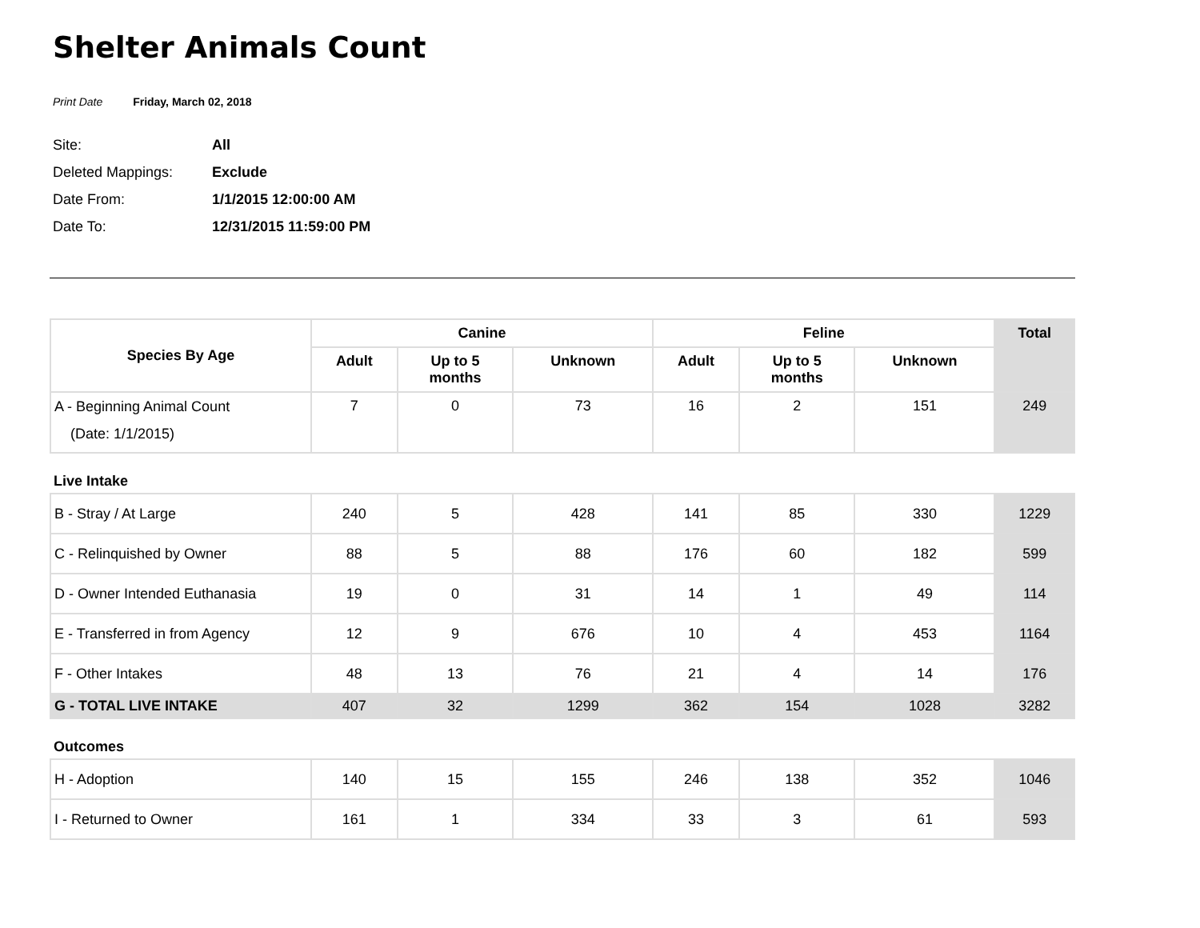Shelter Animals Count
Print Date Friday, March 02, 2018
Site: All
Deleted Mappings: Exclude
Date From: 1/1/2015 12:00:00 AM
Date To: 12/31/2015 11:59:00 PM
| Species By Age | Canine | | | Feline | | | Total |
| --- | --- | --- | --- | --- | --- | --- | --- |
| | Adult | Up to 5 months | Unknown | Adult | Up to 5 months | Unknown | |
| A - Beginning Animal Count (Date: 1/1/2015) | 7 | 0 | 73 | 16 | 2 | 151 | 249 |
| Live Intake | | | | | | | |
| B - Stray / At Large | 240 | 5 | 428 | 141 | 85 | 330 | 1229 |
| C - Relinquished by Owner | 88 | 5 | 88 | 176 | 60 | 182 | 599 |
| D - Owner Intended Euthanasia | 19 | 0 | 31 | 14 | 1 | 49 | 114 |
| E - Transferred in from Agency | 12 | 9 | 676 | 10 | 4 | 453 | 1164 |
| F - Other Intakes | 48 | 13 | 76 | 21 | 4 | 14 | 176 |
| G - TOTAL LIVE INTAKE | 407 | 32 | 1299 | 362 | 154 | 1028 | 3282 |
| Outcomes | | | | | | | |
| H - Adoption | 140 | 15 | 155 | 246 | 138 | 352 | 1046 |
| I - Returned to Owner | 161 | 1 | 334 | 33 | 3 | 61 | 593 |